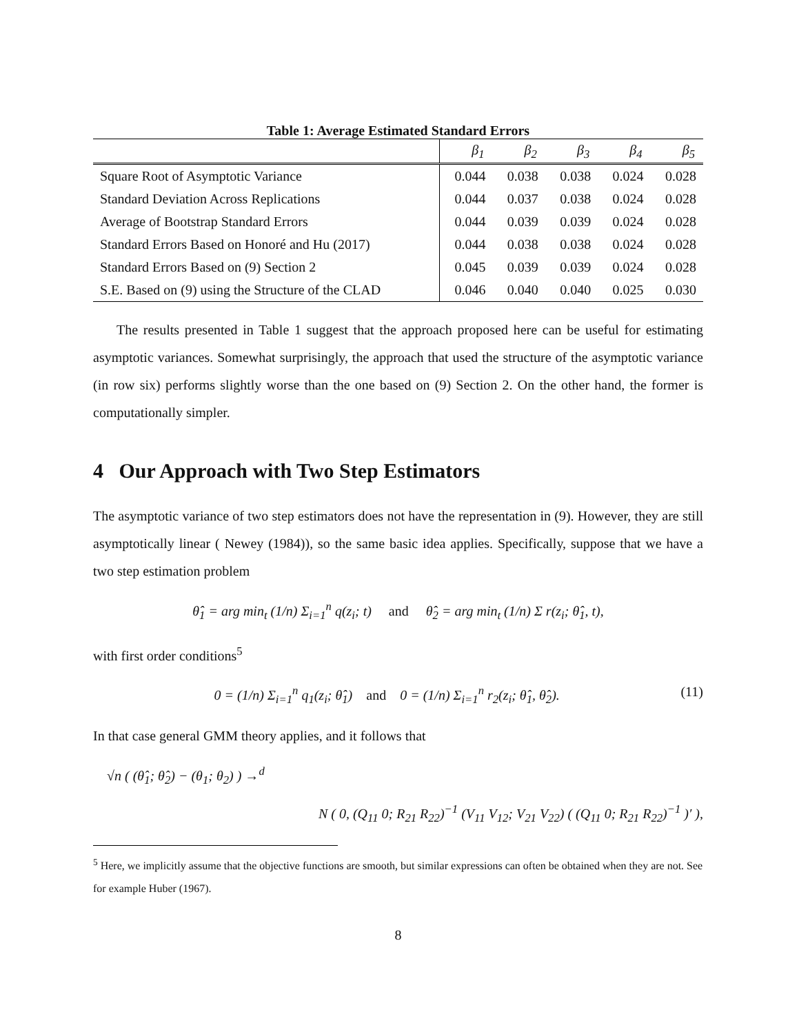Table 1: Average Estimated Standard Errors
| | β<sub>1</sub> | β<sub>2</sub> | β<sub>3</sub> | β<sub>4</sub> | β<sub>5</sub> |
| --- | --- | --- | --- | --- | --- |
| Square Root of Asymptotic Variance | 0.044 | 0.038 | 0.038 | 0.024 | 0.028 |
| Standard Deviation Across Replications | 0.044 | 0.037 | 0.038 | 0.024 | 0.028 |
| Average of Bootstrap Standard Errors | 0.044 | 0.039 | 0.039 | 0.024 | 0.028 |
| Standard Errors Based on Honoré and Hu (2017) | 0.044 | 0.038 | 0.038 | 0.024 | 0.028 |
| Standard Errors Based on (9) Section 2 | 0.045 | 0.039 | 0.039 | 0.024 | 0.028 |
| S.E. Based on (9) using the Structure of the CLAD | 0.046 | 0.040 | 0.040 | 0.025 | 0.030 |
The results presented in Table 1 suggest that the approach proposed here can be useful for estimating asymptotic variances. Somewhat surprisingly, the approach that used the structure of the asymptotic variance (in row six) performs slightly worse than the one based on (9) Section 2. On the other hand, the former is computationally simpler.
4 Our Approach with Two Step Estimators
The asymptotic variance of two step estimators does not have the representation in (9). However, they are still asymptotically linear ( Newey (1984)), so the same basic idea applies. Specifically, suppose that we have a two step estimation problem
θ̂<sub>1</sub> = arg min<sub>t</sub> (1/n) Σ<sub>i=1</sub><sup>n</sup> q(z<sub>i</sub>; t) and θ̂<sub>2</sub> = arg min<sub>t</sub> (1/n) Σ r(z<sub>i</sub>; θ̂<sub>1</sub>, t),
with first order conditions<sup>5</sup>
0 = (1/n) Σ<sub>i=1</sub><sup>n</sup> q<sub>1</sub>(z<sub>i</sub>; θ̂<sub>1</sub>) and 0 = (1/n) Σ<sub>i=1</sub><sup>n</sup> r<sub>2</sub>(z<sub>i</sub>; θ̂<sub>1</sub>, θ̂<sub>2</sub>). (11)
In that case general GMM theory applies, and it follows that
√n ( (θ̂<sub>1</sub>; θ̂<sub>2</sub>) − (θ<sub>1</sub>; θ<sub>2</sub>) ) →<sup>d</sup>
N ( 0, (Q<sub>11</sub> 0; R<sub>21</sub> R<sub>22</sub>)<sup>−1</sup> (V<sub>11</sub> V<sub>12</sub>; V<sub>21</sub> V<sub>22</sub>) ( (Q<sub>11</sub> 0; R<sub>21</sub> R<sub>22</sub>)<sup>−1</sup> )′ ),
<sup>5</sup> Here, we implicitly assume that the objective functions are smooth, but similar expressions can often be obtained when they are not. See for example Huber (1967).
8